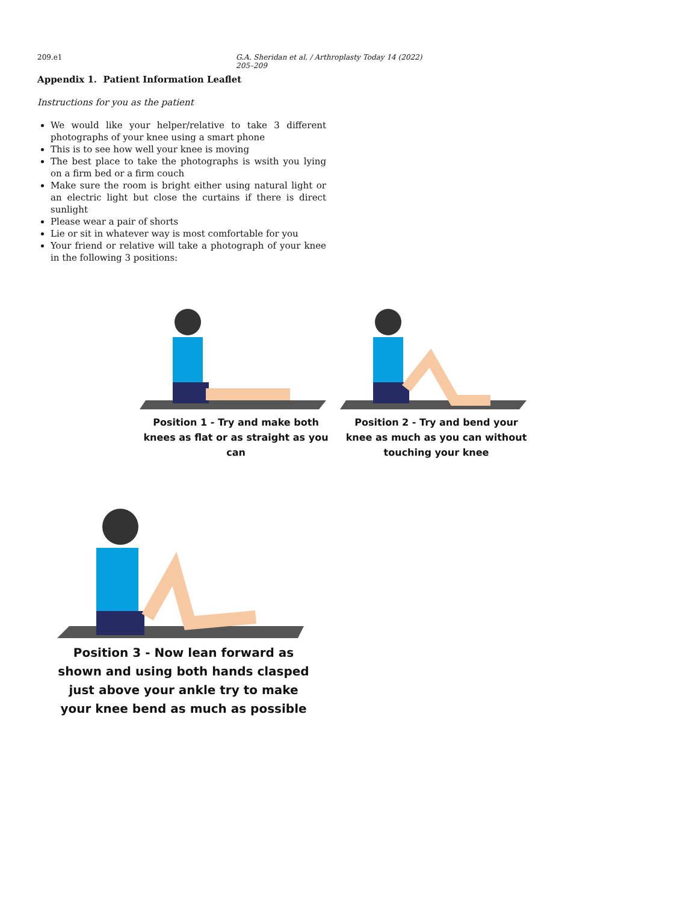209.e1 G.A. Sheridan et al. / Arthroplasty Today 14 (2022) 205–209
Appendix 1. Patient Information Leaflet
Instructions for you as the patient
We would like your helper/relative to take 3 different photographs of your knee using a smart phone
This is to see how well your knee is moving
The best place to take the photographs is wsith you lying on a firm bed or a firm couch
Make sure the room is bright either using natural light or an electric light but close the curtains if there is direct sunlight
Please wear a pair of shorts
Lie or sit in whatever way is most comfortable for you
Your friend or relative will take a photograph of your knee in the following 3 positions:
Position 1 - Try and make both knees as flat or as straight as you can
Position 2 - Try and bend your knee as much as you can without touching your knee
Position 3 - Now lean forward as shown and using both hands clasped just above your ankle try to make your knee bend as much as possible